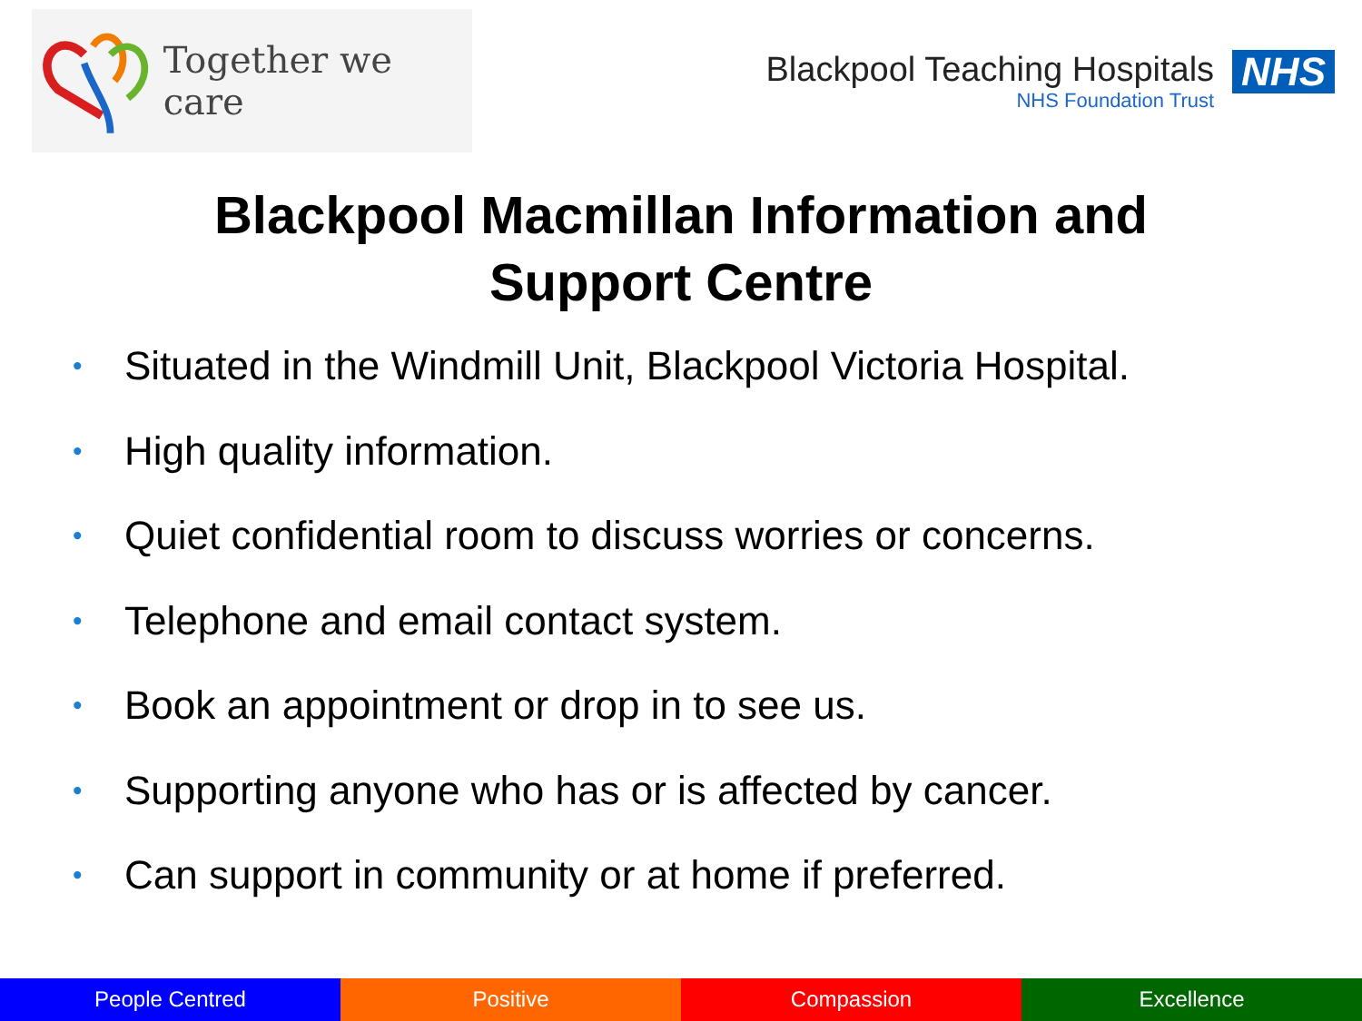Together we care
Blackpool Teaching Hospitals
NHS Foundation Trust
NHS
Blackpool Macmillan Information and
Support Centre
• Situated in the Windmill Unit, Blackpool Victoria Hospital.
• High quality information.
• Quiet confidential room to discuss worries or concerns.
• Telephone and email contact system.
• Book an appointment or drop in to see us.
• Supporting anyone who has or is affected by cancer.
• Can support in community or at home if preferred.
People Centred Positive Compassion Excellence